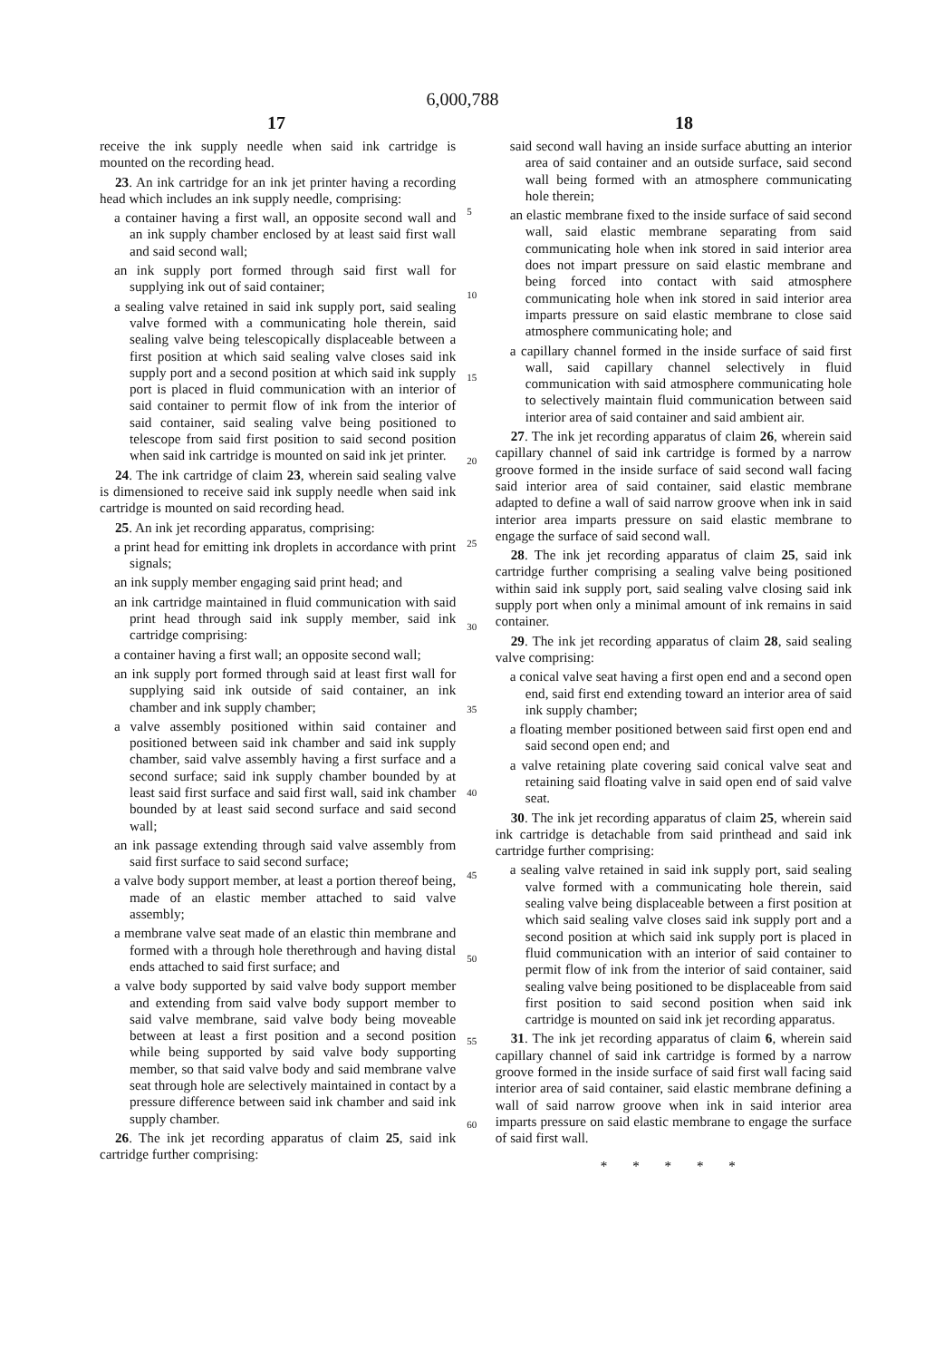6,000,788
17 18
receive the ink supply needle when said ink cartridge is mounted on the recording head.
23. An ink cartridge for an ink jet printer having a recording head which includes an ink supply needle, comprising:
a container having a first wall, an opposite second wall and an ink supply chamber enclosed by at least said first wall and said second wall;
an ink supply port formed through said first wall for supplying ink out of said container;
a sealing valve retained in said ink supply port, said sealing valve formed with a communicating hole therein, said sealing valve being telescopically displaceable between a first position at which said sealing valve closes said ink supply port and a second position at which said ink supply port is placed in fluid communication with an interior of said container to permit flow of ink from the interior of said container, said sealing valve being positioned to telescope from said first position to said second position when said ink cartridge is mounted on said ink jet printer.
24. The ink cartridge of claim 23, wherein said sealing valve is dimensioned to receive said ink supply needle when said ink cartridge is mounted on said recording head.
25. An ink jet recording apparatus, comprising:
a print head for emitting ink droplets in accordance with print signals;
an ink supply member engaging said print head; and
an ink cartridge maintained in fluid communication with said print head through said ink supply member, said ink cartridge comprising:
a container having a first wall; an opposite second wall;
an ink supply port formed through said at least first wall for supplying said ink outside of said container, an ink chamber and ink supply chamber;
a valve assembly positioned within said container and positioned between said ink chamber and said ink supply chamber, said valve assembly having a first surface and a second surface; said ink supply chamber bounded by at least said first surface and said first wall, said ink chamber bounded by at least said second surface and said second wall;
an ink passage extending through said valve assembly from said first surface to said second surface;
a valve body support member, at least a portion thereof being, made of an elastic member attached to said valve assembly;
a membrane valve seat made of an elastic thin membrane and formed with a through hole therethrough and having distal ends attached to said first surface; and
a valve body supported by said valve body support member and extending from said valve body support member to said valve membrane, said valve body being moveable between at least a first position and a second position while being supported by said valve body supporting member, so that said valve body and said membrane valve seat through hole are selectively maintained in contact by a pressure difference between said ink chamber and said ink supply chamber.
26. The ink jet recording apparatus of claim 25, said ink cartridge further comprising:
5
10
15
20
25
30
35
40
45
50
55
60
said second wall having an inside surface abutting an interior area of said container and an outside surface, said second wall being formed with an atmosphere communicating hole therein;
an elastic membrane fixed to the inside surface of said second wall, said elastic membrane separating from said communicating hole when ink stored in said interior area does not impart pressure on said elastic membrane and being forced into contact with said atmosphere communicating hole when ink stored in said interior area imparts pressure on said elastic membrane to close said atmosphere communicating hole; and
a capillary channel formed in the inside surface of said first wall, said capillary channel selectively in fluid communication with said atmosphere communicating hole to selectively maintain fluid communication between said interior area of said container and said ambient air.
27. The ink jet recording apparatus of claim 26, wherein said capillary channel of said ink cartridge is formed by a narrow groove formed in the inside surface of said second wall facing said interior area of said container, said elastic membrane adapted to define a wall of said narrow groove when ink in said interior area imparts pressure on said elastic membrane to engage the surface of said second wall.
28. The ink jet recording apparatus of claim 25, said ink cartridge further comprising a sealing valve being positioned within said ink supply port, said sealing valve closing said ink supply port when only a minimal amount of ink remains in said container.
29. The ink jet recording apparatus of claim 28, said sealing valve comprising:
a conical valve seat having a first open end and a second open end, said first end extending toward an interior area of said ink supply chamber;
a floating member positioned between said first open end and said second open end; and
a valve retaining plate covering said conical valve seat and retaining said floating valve in said open end of said valve seat.
30. The ink jet recording apparatus of claim 25, wherein said ink cartridge is detachable from said printhead and said ink cartridge further comprising:
a sealing valve retained in said ink supply port, said sealing valve formed with a communicating hole therein, said sealing valve being displaceable between a first position at which said sealing valve closes said ink supply port and a second position at which said ink supply port is placed in fluid communication with an interior of said container to permit flow of ink from the interior of said container, said sealing valve being positioned to be displaceable from said first position to said second position when said ink cartridge is mounted on said ink jet recording apparatus.
31. The ink jet recording apparatus of claim 6, wherein said capillary channel of said ink cartridge is formed by a narrow groove formed in the inside surface of said first wall facing said interior area of said container, said elastic membrane defining a wall of said narrow groove when ink in said interior area imparts pressure on said elastic membrane to engage the surface of said first wall.
* * * * *